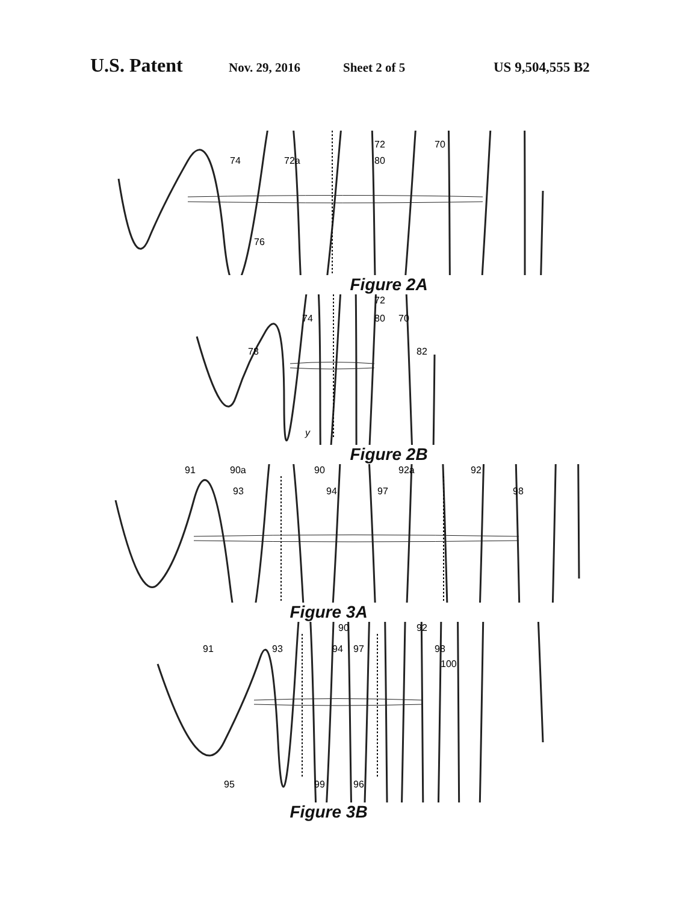U.S. Patent Nov. 29, 2016 Sheet 2 of 5 US 9,504,555 B2
72
70
74
72a
80
76
Figure 2A
72
74
80
70
78
82
y
Figure 2B
91
90a
90
92a
92
93
94
97
98
Figure 3A
90
92
91
93
94
97
98
100
95
99
96
Figure 3B